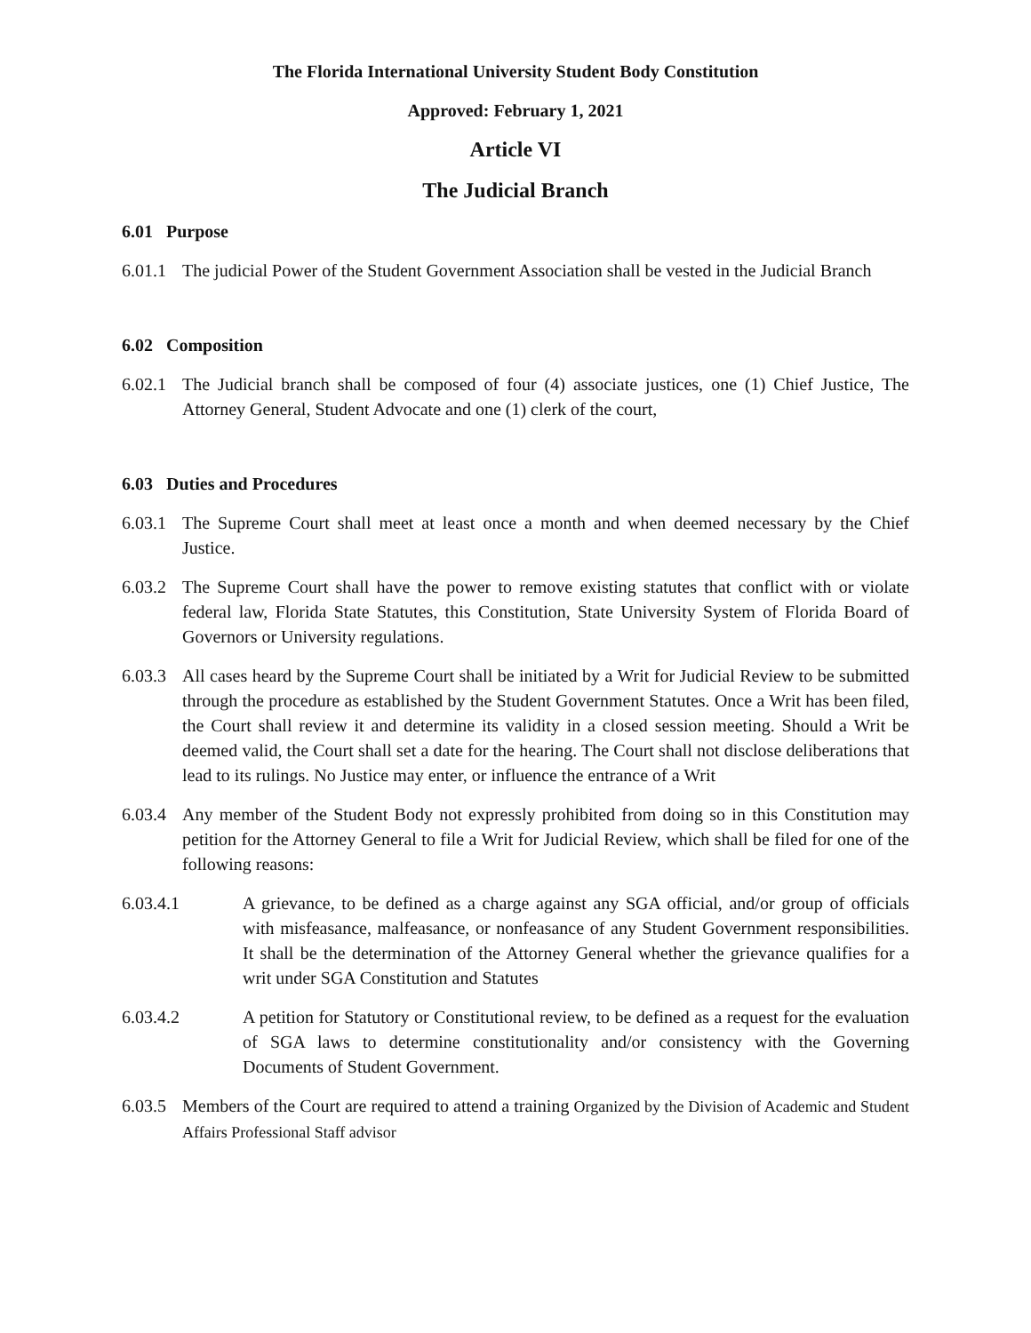The Florida International University Student Body Constitution
Approved: February 1, 2021
Article VI
The Judicial Branch
6.01 Purpose
6.01.1 The judicial Power of the Student Government Association shall be vested in the Judicial Branch
6.02 Composition
6.02.1 The Judicial branch shall be composed of four (4) associate justices, one (1) Chief Justice, The Attorney General, Student Advocate and one (1) clerk of the court,
6.03 Duties and Procedures
6.03.1 The Supreme Court shall meet at least once a month and when deemed necessary by the Chief Justice.
6.03.2 The Supreme Court shall have the power to remove existing statutes that conflict with or violate federal law, Florida State Statutes, this Constitution, State University System of Florida Board of Governors or University regulations.
6.03.3 All cases heard by the Supreme Court shall be initiated by a Writ for Judicial Review to be submitted through the procedure as established by the Student Government Statutes. Once a Writ has been filed, the Court shall review it and determine its validity in a closed session meeting. Should a Writ be deemed valid, the Court shall set a date for the hearing. The Court shall not disclose deliberations that lead to its rulings. No Justice may enter, or influence the entrance of a Writ
6.03.4 Any member of the Student Body not expressly prohibited from doing so in this Constitution may petition for the Attorney General to file a Writ for Judicial Review, which shall be filed for one of the following reasons:
6.03.4.1 A grievance, to be defined as a charge against any SGA official, and/or group of officials with misfeasance, malfeasance, or nonfeasance of any Student Government responsibilities. It shall be the determination of the Attorney General whether the grievance qualifies for a writ under SGA Constitution and Statutes
6.03.4.2 A petition for Statutory or Constitutional review, to be defined as a request for the evaluation of SGA laws to determine constitutionality and/or consistency with the Governing Documents of Student Government.
6.03.5 Members of the Court are required to attend a training Organized by the Division of Academic and Student Affairs Professional Staff advisor